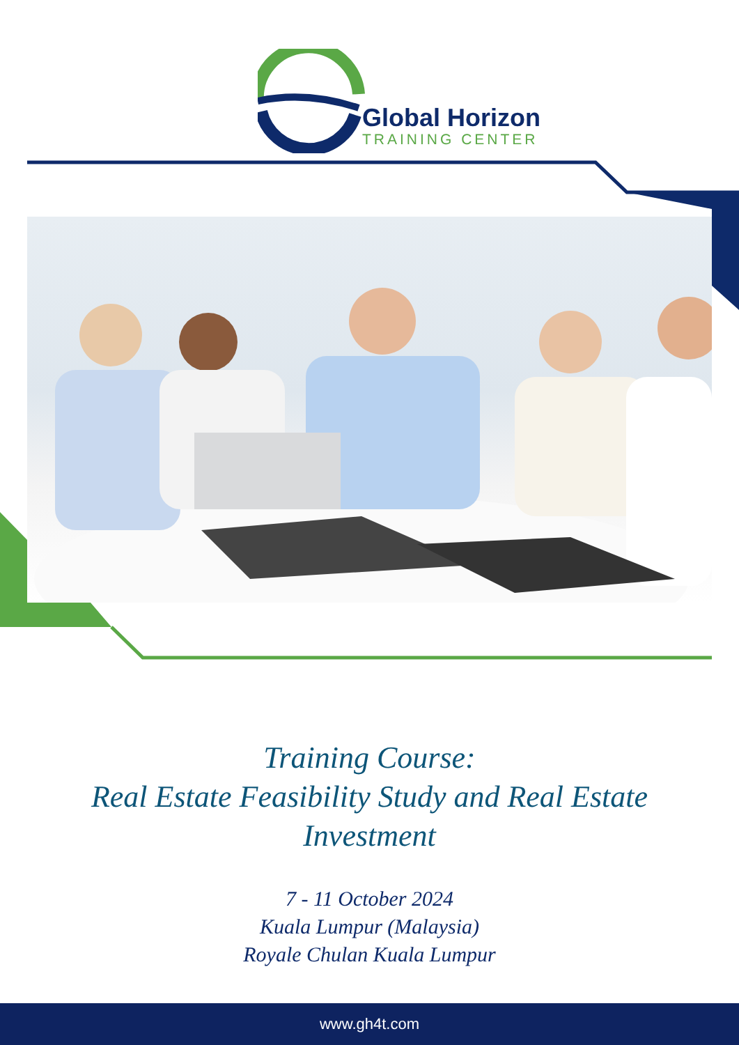Global Horizon
TRAINING CENTER
Training Course:
Real Estate Feasibility Study and Real Estate
Investment
7 - 11 October 2024
Kuala Lumpur (Malaysia)
Royale Chulan Kuala Lumpur
www.gh4t.com